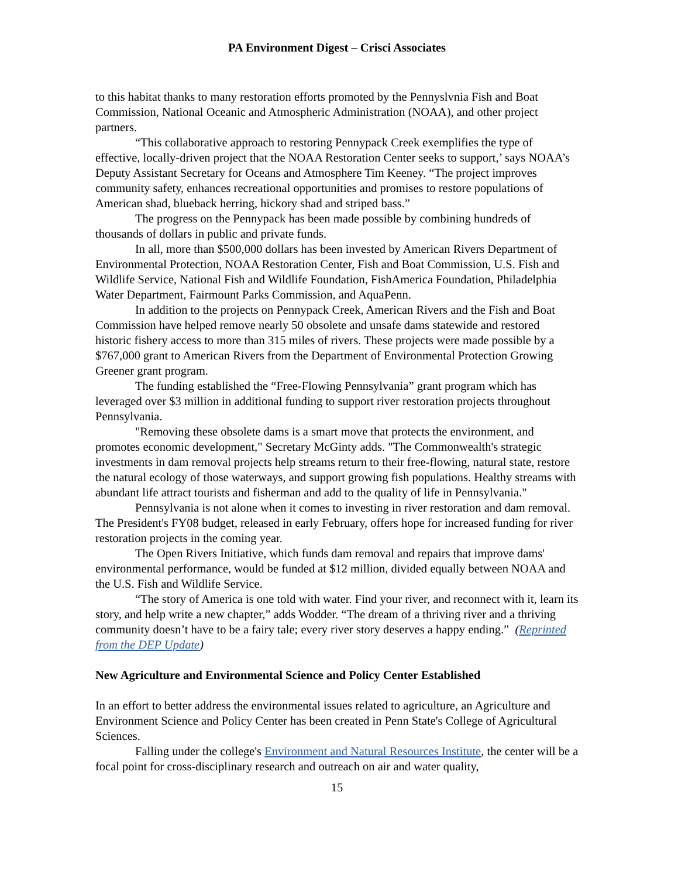PA Environment Digest – Crisci Associates
to this habitat thanks to many restoration efforts promoted by the Pennyslvnia Fish and Boat Commission, National Oceanic and Atmospheric Administration (NOAA), and other project partners.
“This collaborative approach to restoring Pennypack Creek exemplifies the type of effective, locally-driven project that the NOAA Restoration Center seeks to support,’ says NOAA’s Deputy Assistant Secretary for Oceans and Atmosphere Tim Keeney. “The project improves community safety, enhances recreational opportunities and promises to restore populations of American shad, blueback herring, hickory shad and striped bass.”
The progress on the Pennypack has been made possible by combining hundreds of thousands of dollars in public and private funds.
In all, more than $500,000 dollars has been invested by American Rivers Department of Environmental Protection, NOAA Restoration Center, Fish and Boat Commission, U.S. Fish and Wildlife Service, National Fish and Wildlife Foundation, FishAmerica Foundation, Philadelphia Water Department, Fairmount Parks Commission, and AquaPenn.
In addition to the projects on Pennypack Creek, American Rivers and the Fish and Boat Commission have helped remove nearly 50 obsolete and unsafe dams statewide and restored historic fishery access to more than 315 miles of rivers. These projects were made possible by a $767,000 grant to American Rivers from the Department of Environmental Protection Growing Greener grant program.
The funding established the “Free-Flowing Pennsylvania” grant program which has leveraged over $3 million in additional funding to support river restoration projects throughout Pennsylvania.
"Removing these obsolete dams is a smart move that protects the environment, and promotes economic development," Secretary McGinty adds. "The Commonwealth's strategic investments in dam removal projects help streams return to their free-flowing, natural state, restore the natural ecology of those waterways, and support growing fish populations. Healthy streams with abundant life attract tourists and fisherman and add to the quality of life in Pennsylvania."
Pennsylvania is not alone when it comes to investing in river restoration and dam removal. The President's FY08 budget, released in early February, offers hope for increased funding for river restoration projects in the coming year.
The Open Rivers Initiative, which funds dam removal and repairs that improve dams' environmental performance, would be funded at $12 million, divided equally between NOAA and the U.S. Fish and Wildlife Service.
“The story of America is one told with water. Find your river, and reconnect with it, learn its story, and help write a new chapter,” adds Wodder. “The dream of a thriving river and a thriving community doesn’t have to be a fairy tale; every river story deserves a happy ending.” (Reprinted from the DEP Update)
New Agriculture and Environmental Science and Policy Center Established
In an effort to better address the environmental issues related to agriculture, an Agriculture and Environment Science and Policy Center has been created in Penn State's College of Agricultural Sciences.
Falling under the college's Environment and Natural Resources Institute, the center will be a focal point for cross-disciplinary research and outreach on air and water quality,
15